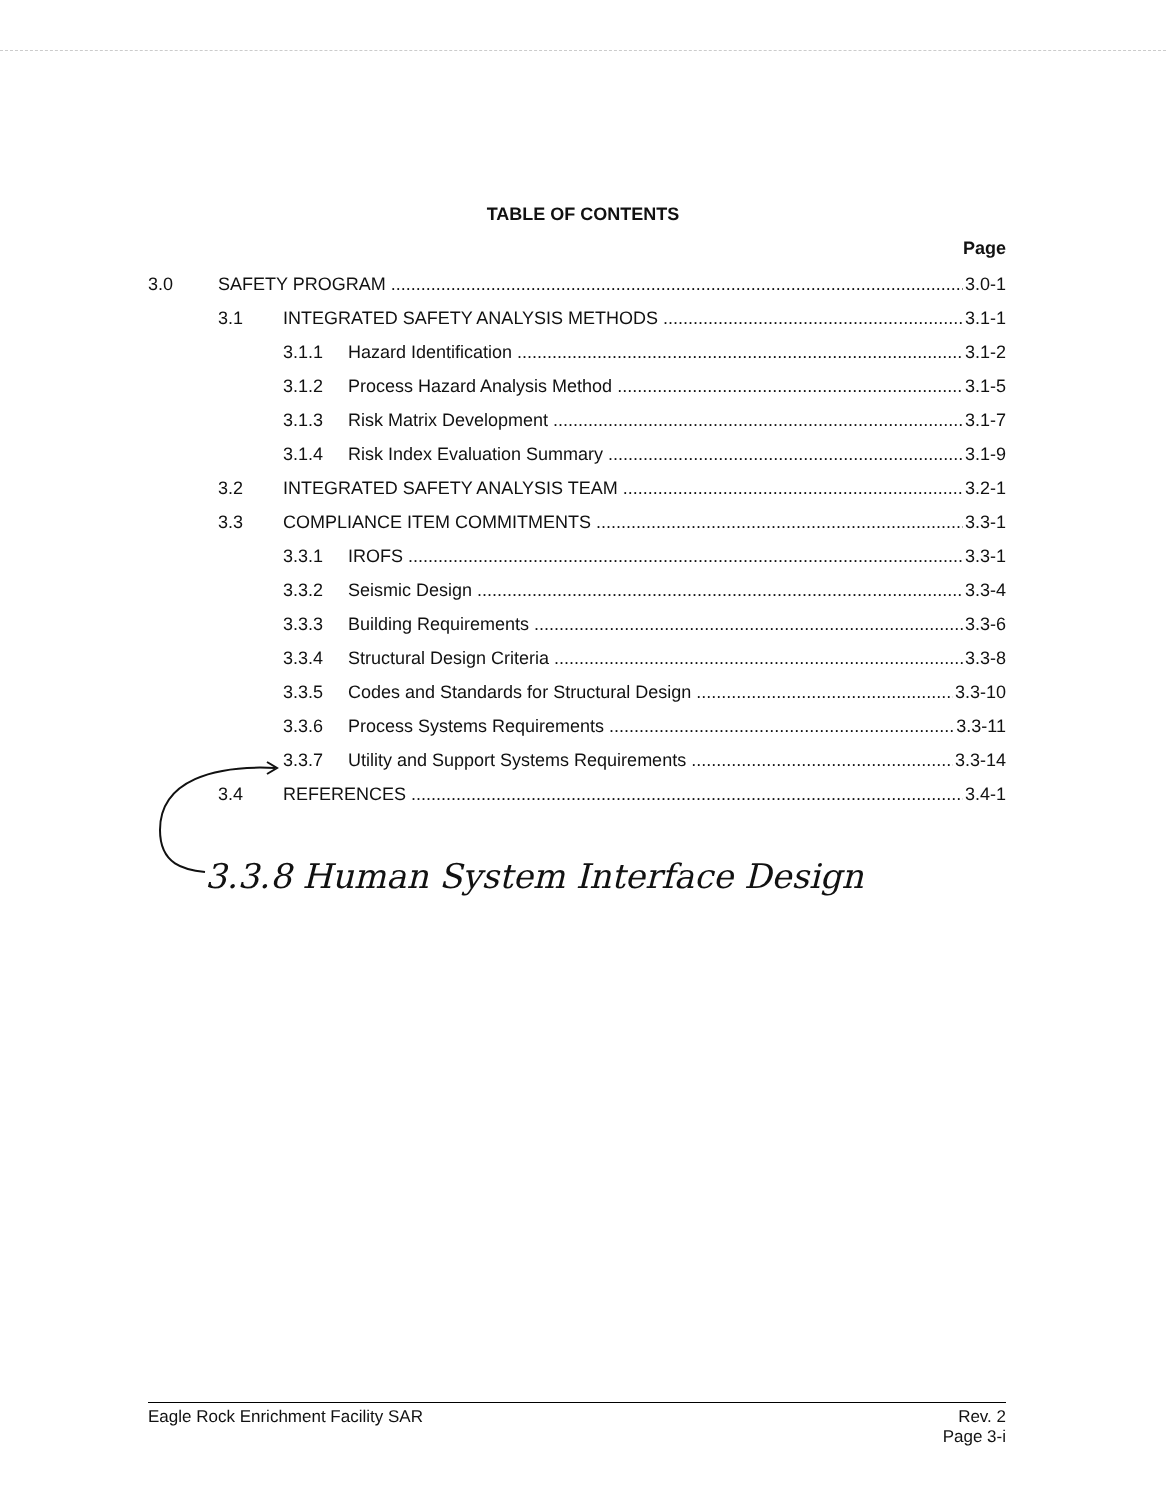TABLE OF CONTENTS
Page
3.0 SAFETY PROGRAM 3.0-1
3.1 INTEGRATED SAFETY ANALYSIS METHODS 3.1-1
3.1.1 Hazard Identification 3.1-2
3.1.2 Process Hazard Analysis Method 3.1-5
3.1.3 Risk Matrix Development 3.1-7
3.1.4 Risk Index Evaluation Summary 3.1-9
3.2 INTEGRATED SAFETY ANALYSIS TEAM 3.2-1
3.3 COMPLIANCE ITEM COMMITMENTS 3.3-1
3.3.1 IROFS 3.3-1
3.3.2 Seismic Design 3.3-4
3.3.3 Building Requirements 3.3-6
3.3.4 Structural Design Criteria 3.3-8
3.3.5 Codes and Standards for Structural Design 3.3-10
3.3.6 Process Systems Requirements 3.3-11
3.3.7 Utility and Support Systems Requirements 3.3-14
3.4 REFERENCES 3.4-1
3.3.8 Human System Interface Design
Eagle Rock Enrichment Facility SAR Rev. 2
Page 3-i